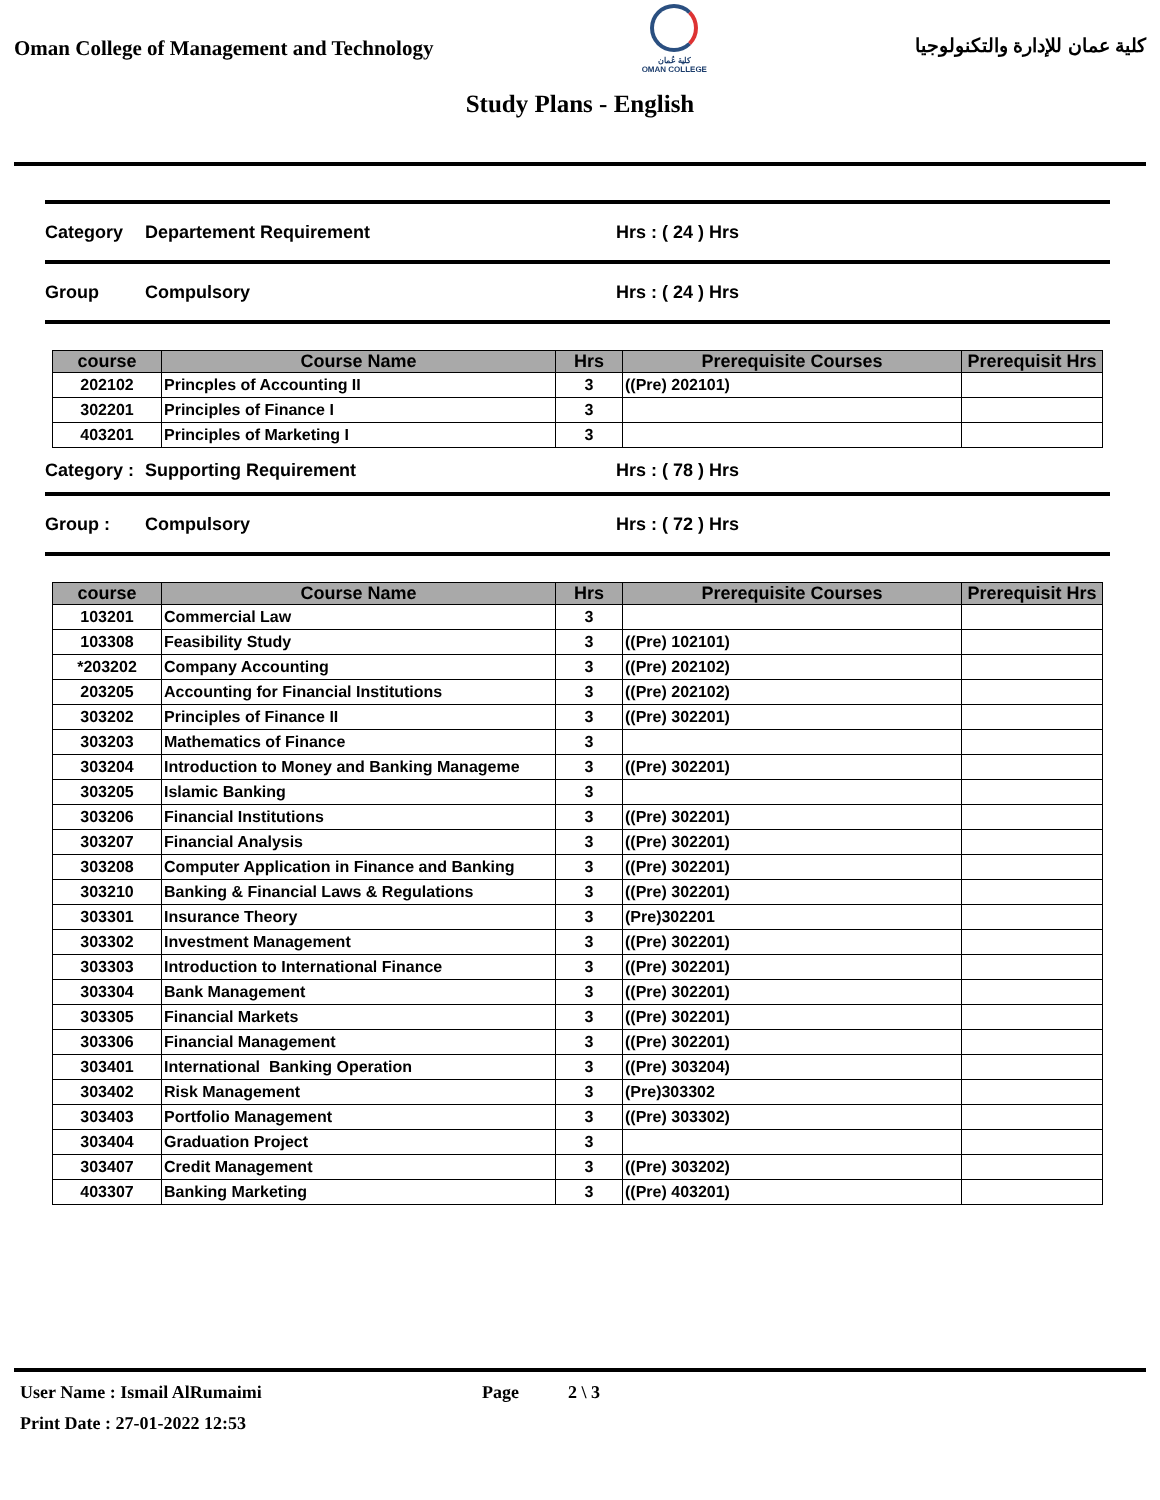Oman College of Management and Technology
كلية عُمان
OMAN COLLEGE
كلية عمان للإدارة والتكنولوجيا
Study Plans - English
Category Departement Requirement Hrs : ( 24 ) Hrs
Group Compulsory Hrs : ( 24 ) Hrs
| course | Course Name | Hrs | Prerequisite Courses | Prerequisit Hrs |
| --- | --- | --- | --- | --- |
| 202102 | Princples of Accounting II | 3 | ((Pre) 202101) | |
| 302201 | Principles of Finance I | 3 | | |
| 403201 | Principles of Marketing I | 3 | | |
Category : Supporting Requirement Hrs : ( 78 ) Hrs
Group : Compulsory Hrs : ( 72 ) Hrs
| course | Course Name | Hrs | Prerequisite Courses | Prerequisit Hrs |
| --- | --- | --- | --- | --- |
| 103201 | Commercial Law | 3 | | |
| 103308 | Feasibility Study | 3 | ((Pre) 102101) | |
| *203202 | Company Accounting | 3 | ((Pre) 202102) | |
| 203205 | Accounting for Financial Institutions | 3 | ((Pre) 202102) | |
| 303202 | Principles of Finance II | 3 | ((Pre) 302201) | |
| 303203 | Mathematics of Finance | 3 | | |
| 303204 | Introduction to Money and Banking Manageme | 3 | ((Pre) 302201) | |
| 303205 | Islamic Banking | 3 | | |
| 303206 | Financial Institutions | 3 | ((Pre) 302201) | |
| 303207 | Financial Analysis | 3 | ((Pre) 302201) | |
| 303208 | Computer Application in Finance and Banking | 3 | ((Pre) 302201) | |
| 303210 | Banking & Financial Laws & Regulations | 3 | ((Pre) 302201) | |
| 303301 | Insurance Theory | 3 | (Pre)302201 | |
| 303302 | Investment Management | 3 | ((Pre) 302201) | |
| 303303 | Introduction to International Finance | 3 | ((Pre) 302201) | |
| 303304 | Bank Management | 3 | ((Pre) 302201) | |
| 303305 | Financial Markets | 3 | ((Pre) 302201) | |
| 303306 | Financial Management | 3 | ((Pre) 302201) | |
| 303401 | International Banking Operation | 3 | ((Pre) 303204) | |
| 303402 | Risk Management | 3 | (Pre)303302 | |
| 303403 | Portfolio Management | 3 | ((Pre) 303302) | |
| 303404 | Graduation Project | 3 | | |
| 303407 | Credit Management | 3 | ((Pre) 303202) | |
| 403307 | Banking Marketing | 3 | ((Pre) 403201) | |
User Name : Ismail AlRumaimi Page 2 \ 3
Print Date : 27-01-2022 12:53